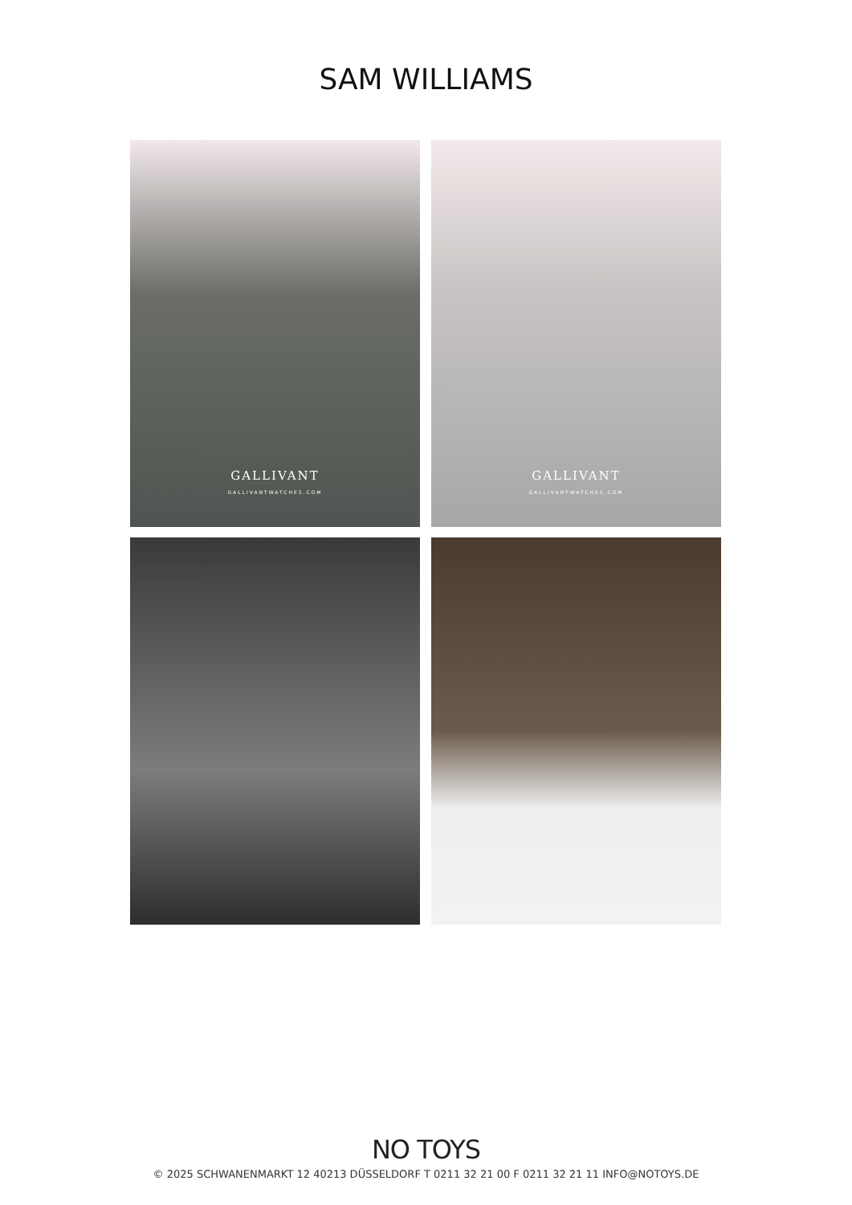SAM WILLIAMS
GALLIVANT
GALLIVANTWATCHES.COM
GALLIVANT
GALLIVANTWATCHES.COM
NO TOYS
© 2025 SCHWANENMARKT 12 40213 DÜSSELDORF T 0211 32 21 00 F 0211 32 21 11 INFO@NOTOYS.DE